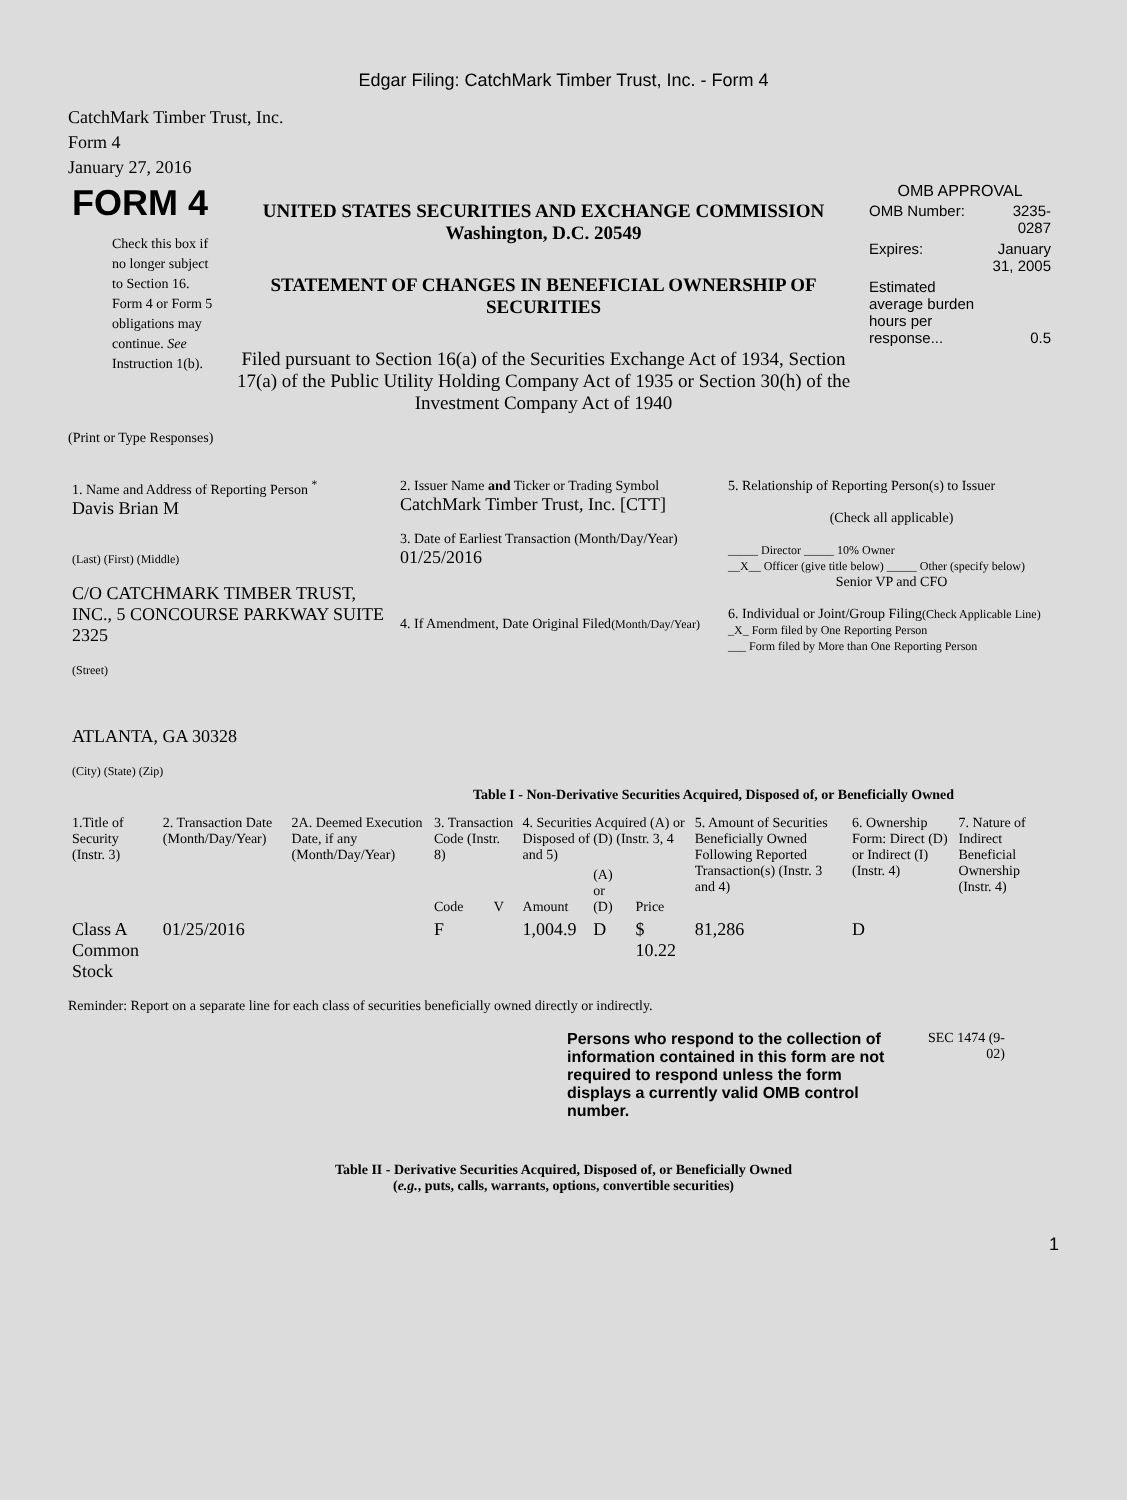Edgar Filing: CatchMark Timber Trust, Inc. - Form 4
CatchMark Timber Trust, Inc.
Form 4
January 27, 2016
| FORM 4 Check this box if no longer subject to Section 16. Form 4 or Form 5 obligations may continue. See Instruction 1(b). | UNITED STATES SECURITIES AND EXCHANGE COMMISSION Washington, D.C. 20549 STATEMENT OF CHANGES IN BENEFICIAL OWNERSHIP OF SECURITIES Filed pursuant to Section 16(a) of the Securities Exchange Act of 1934, Section 17(a) of the Public Utility Holding Company Act of 1935 or Section 30(h) of the Investment Company Act of 1940 | OMB APPROVAL / OMB Number: / 3235-0287 / / Expires: / January 31, 2005 / / Estimated average burden hours per response... / 0.5 / |
(Print or Type Responses)
| 1. Name and Address of Reporting Person <sup>*</sup> Davis Brian M (Last) (First) (Middle) C/O CATCHMARK TIMBER TRUST, INC., 5 CONCOURSE PARKWAY SUITE 2325 (Street) ATLANTA, GA 30328 (City) (State) (Zip) | 2. Issuer Name and Ticker or Trading Symbol CatchMark Timber Trust, Inc. [CTT] 3. Date of Earliest Transaction (Month/Day/Year) 01/25/2016 4. If Amendment, Date Original Filed (Month/Day/Year) | 5. Relationship of Reporting Person(s) to Issuer (Check all applicable) _____ Director _____ 10% Owner __X__ Officer (give title below) _____ Other (specify below) Senior VP and CFO 6. Individual or Joint/Group Filing (Check Applicable Line) _X_ Form filed by One Reporting Person ___ Form filed by More than One Reporting Person |
Table I - Non-Derivative Securities Acquired, Disposed of, or Beneficially Owned
| 1.Title of Security (Instr. 3) | 2. Transaction Date (Month/Day/Year) | 2A. Deemed Execution Date, if any (Month/Day/Year) | 3. Transaction Code (Instr. 8) | | 4. Securities Acquired (A) or Disposed of (D) (Instr. 3, 4 and 5) | | | 5. Amount of Securities Beneficially Owned Following Reported Transaction(s) (Instr. 3 and 4) | 6. Ownership Form: Direct (D) or Indirect (I) (Instr. 4) | 7. Nature of Indirect Beneficial Ownership (Instr. 4) |
| --- | --- | --- | --- | --- | --- | --- | --- | --- | --- | --- |
| | | | Code | V | Amount | (A) or (D) | Price | | | |
| Class A Common Stock | 01/25/2016 | | F | | 1,004.9 | D | $ 10.22 | 81,286 | D | |
Reminder: Report on a separate line for each class of securities beneficially owned directly or indirectly.
| Persons who respond to the collection of information contained in this form are not required to respond unless the form displays a currently valid OMB control number. | SEC 1474 (9-02) |
Table II - Derivative Securities Acquired, Disposed of, or Beneficially Owned
(e.g., puts, calls, warrants, options, convertible securities)
1